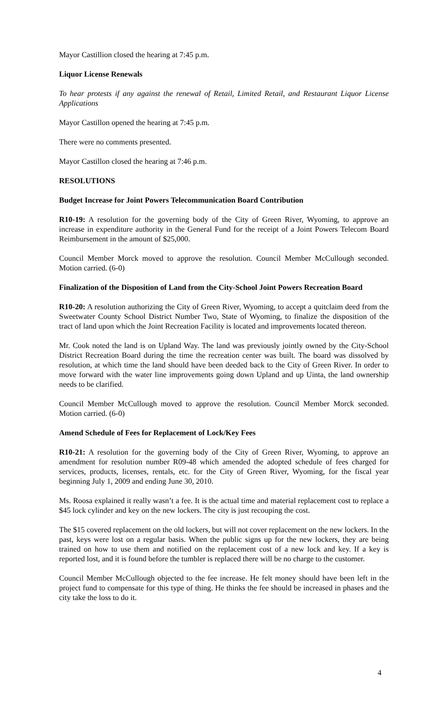Mayor Castillion closed the hearing at 7:45 p.m.
Liquor License Renewals
To hear protests if any against the renewal of Retail, Limited Retail, and Restaurant Liquor License Applications
Mayor Castillon opened the hearing at 7:45 p.m.
There were no comments presented.
Mayor Castillon closed the hearing at 7:46 p.m.
RESOLUTIONS
Budget Increase for Joint Powers Telecommunication Board Contribution
R10-19: A resolution for the governing body of the City of Green River, Wyoming, to approve an increase in expenditure authority in the General Fund for the receipt of a Joint Powers Telecom Board Reimbursement in the amount of $25,000.
Council Member Morck moved to approve the resolution. Council Member McCullough seconded. Motion carried. (6-0)
Finalization of the Disposition of Land from the City-School Joint Powers Recreation Board
R10-20: A resolution authorizing the City of Green River, Wyoming, to accept a quitclaim deed from the Sweetwater County School District Number Two, State of Wyoming, to finalize the disposition of the tract of land upon which the Joint Recreation Facility is located and improvements located thereon.
Mr. Cook noted the land is on Upland Way. The land was previously jointly owned by the City-School District Recreation Board during the time the recreation center was built. The board was dissolved by resolution, at which time the land should have been deeded back to the City of Green River. In order to move forward with the water line improvements going down Upland and up Uinta, the land ownership needs to be clarified.
Council Member McCullough moved to approve the resolution. Council Member Morck seconded. Motion carried. (6-0)
Amend Schedule of Fees for Replacement of Lock/Key Fees
R10-21: A resolution for the governing body of the City of Green River, Wyoming, to approve an amendment for resolution number R09-48 which amended the adopted schedule of fees charged for services, products, licenses, rentals, etc. for the City of Green River, Wyoming, for the fiscal year beginning July 1, 2009 and ending June 30, 2010.
Ms. Roosa explained it really wasn’t a fee. It is the actual time and material replacement cost to replace a $45 lock cylinder and key on the new lockers. The city is just recouping the cost.
The $15 covered replacement on the old lockers, but will not cover replacement on the new lockers. In the past, keys were lost on a regular basis. When the public signs up for the new lockers, they are being trained on how to use them and notified on the replacement cost of a new lock and key. If a key is reported lost, and it is found before the tumbler is replaced there will be no charge to the customer.
Council Member McCullough objected to the fee increase. He felt money should have been left in the project fund to compensate for this type of thing. He thinks the fee should be increased in phases and the city take the loss to do it.
4